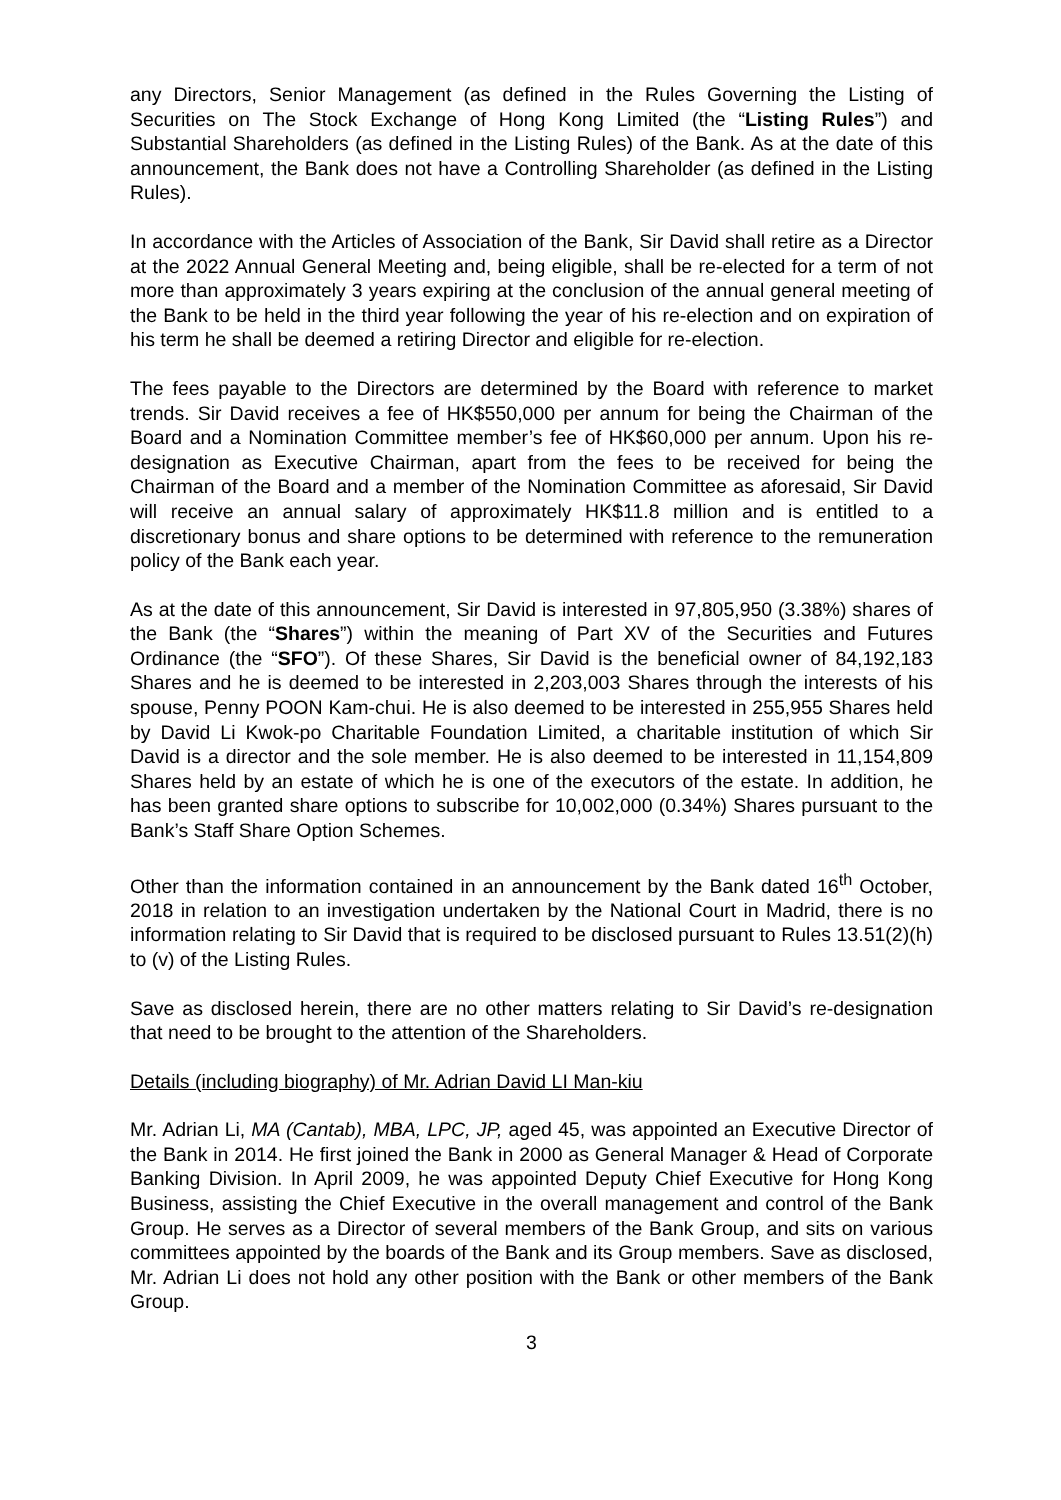any Directors, Senior Management (as defined in the Rules Governing the Listing of Securities on The Stock Exchange of Hong Kong Limited (the “Listing Rules”) and Substantial Shareholders (as defined in the Listing Rules) of the Bank. As at the date of this announcement, the Bank does not have a Controlling Shareholder (as defined in the Listing Rules).
In accordance with the Articles of Association of the Bank, Sir David shall retire as a Director at the 2022 Annual General Meeting and, being eligible, shall be re-elected for a term of not more than approximately 3 years expiring at the conclusion of the annual general meeting of the Bank to be held in the third year following the year of his re-election and on expiration of his term he shall be deemed a retiring Director and eligible for re-election.
The fees payable to the Directors are determined by the Board with reference to market trends. Sir David receives a fee of HK$550,000 per annum for being the Chairman of the Board and a Nomination Committee member’s fee of HK$60,000 per annum. Upon his re-designation as Executive Chairman, apart from the fees to be received for being the Chairman of the Board and a member of the Nomination Committee as aforesaid, Sir David will receive an annual salary of approximately HK$11.8 million and is entitled to a discretionary bonus and share options to be determined with reference to the remuneration policy of the Bank each year.
As at the date of this announcement, Sir David is interested in 97,805,950 (3.38%) shares of the Bank (the “Shares”) within the meaning of Part XV of the Securities and Futures Ordinance (the “SFO”). Of these Shares, Sir David is the beneficial owner of 84,192,183 Shares and he is deemed to be interested in 2,203,003 Shares through the interests of his spouse, Penny POON Kam-chui. He is also deemed to be interested in 255,955 Shares held by David Li Kwok-po Charitable Foundation Limited, a charitable institution of which Sir David is a director and the sole member. He is also deemed to be interested in 11,154,809 Shares held by an estate of which he is one of the executors of the estate. In addition, he has been granted share options to subscribe for 10,002,000 (0.34%) Shares pursuant to the Bank’s Staff Share Option Schemes.
Other than the information contained in an announcement by the Bank dated 16<sup>th</sup> October, 2018 in relation to an investigation undertaken by the National Court in Madrid, there is no information relating to Sir David that is required to be disclosed pursuant to Rules 13.51(2)(h) to (v) of the Listing Rules.
Save as disclosed herein, there are no other matters relating to Sir David’s re-designation that need to be brought to the attention of the Shareholders.
Details (including biography) of Mr. Adrian David LI Man-kiu
Mr. Adrian Li, MA (Cantab), MBA, LPC, JP, aged 45, was appointed an Executive Director of the Bank in 2014. He first joined the Bank in 2000 as General Manager & Head of Corporate Banking Division. In April 2009, he was appointed Deputy Chief Executive for Hong Kong Business, assisting the Chief Executive in the overall management and control of the Bank Group. He serves as a Director of several members of the Bank Group, and sits on various committees appointed by the boards of the Bank and its Group members. Save as disclosed, Mr. Adrian Li does not hold any other position with the Bank or other members of the Bank Group.
3